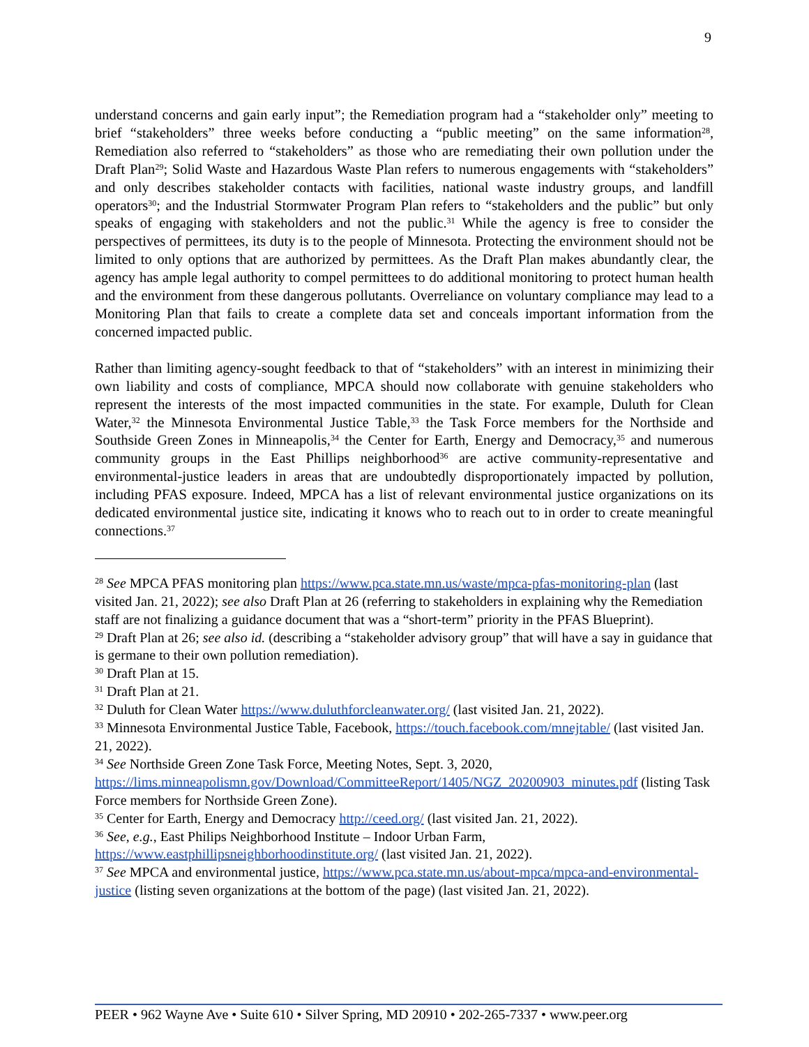9
understand concerns and gain early input”; the Remediation program had a “stakeholder only” meeting to brief “stakeholders” three weeks before conducting a “public meeting” on the same information<sup>28</sup>, Remediation also referred to “stakeholders” as those who are remediating their own pollution under the Draft Plan<sup>29</sup>; Solid Waste and Hazardous Waste Plan refers to numerous engagements with “stakeholders” and only describes stakeholder contacts with facilities, national waste industry groups, and landfill operators<sup>30</sup>; and the Industrial Stormwater Program Plan refers to “stakeholders and the public” but only speaks of engaging with stakeholders and not the public.<sup>31</sup> While the agency is free to consider the perspectives of permittees, its duty is to the people of Minnesota. Protecting the environment should not be limited to only options that are authorized by permittees. As the Draft Plan makes abundantly clear, the agency has ample legal authority to compel permittees to do additional monitoring to protect human health and the environment from these dangerous pollutants. Overreliance on voluntary compliance may lead to a Monitoring Plan that fails to create a complete data set and conceals important information from the concerned impacted public.
Rather than limiting agency-sought feedback to that of “stakeholders” with an interest in minimizing their own liability and costs of compliance, MPCA should now collaborate with genuine stakeholders who represent the interests of the most impacted communities in the state. For example, Duluth for Clean Water,<sup>32</sup> the Minnesota Environmental Justice Table,<sup>33</sup> the Task Force members for the Northside and Southside Green Zones in Minneapolis,<sup>34</sup> the Center for Earth, Energy and Democracy,<sup>35</sup> and numerous community groups in the East Phillips neighborhood<sup>36</sup> are active community-representative and environmental-justice leaders in areas that are undoubtedly disproportionately impacted by pollution, including PFAS exposure. Indeed, MPCA has a list of relevant environmental justice organizations on its dedicated environmental justice site, indicating it knows who to reach out to in order to create meaningful connections.<sup>37</sup>
<sup>28</sup> See MPCA PFAS monitoring plan https://www.pca.state.mn.us/waste/mpca-pfas-monitoring-plan (last visited Jan. 21, 2022); see also Draft Plan at 26 (referring to stakeholders in explaining why the Remediation staff are not finalizing a guidance document that was a “short-term” priority in the PFAS Blueprint).
<sup>29</sup> Draft Plan at 26; see also id. (describing a “stakeholder advisory group” that will have a say in guidance that is germane to their own pollution remediation).
<sup>30</sup> Draft Plan at 15.
<sup>31</sup> Draft Plan at 21.
<sup>32</sup> Duluth for Clean Water https://www.duluthforcleanwater.org/ (last visited Jan. 21, 2022).
<sup>33</sup> Minnesota Environmental Justice Table, Facebook, https://touch.facebook.com/mnejtable/ (last visited Jan. 21, 2022).
<sup>34</sup> See Northside Green Zone Task Force, Meeting Notes, Sept. 3, 2020, https://lims.minneapolismn.gov/Download/CommitteeReport/1405/NGZ_20200903_minutes.pdf (listing Task Force members for Northside Green Zone).
<sup>35</sup> Center for Earth, Energy and Democracy http://ceed.org/ (last visited Jan. 21, 2022).
<sup>36</sup> See, e.g., East Philips Neighborhood Institute – Indoor Urban Farm, https://www.eastphillipsneighborhoodinstitute.org/ (last visited Jan. 21, 2022).
<sup>37</sup> See MPCA and environmental justice, https://www.pca.state.mn.us/about-mpca/mpca-and-environmental-justice (listing seven organizations at the bottom of the page) (last visited Jan. 21, 2022).
PEER • 962 Wayne Ave • Suite 610 • Silver Spring, MD 20910 • 202-265-7337 • www.peer.org